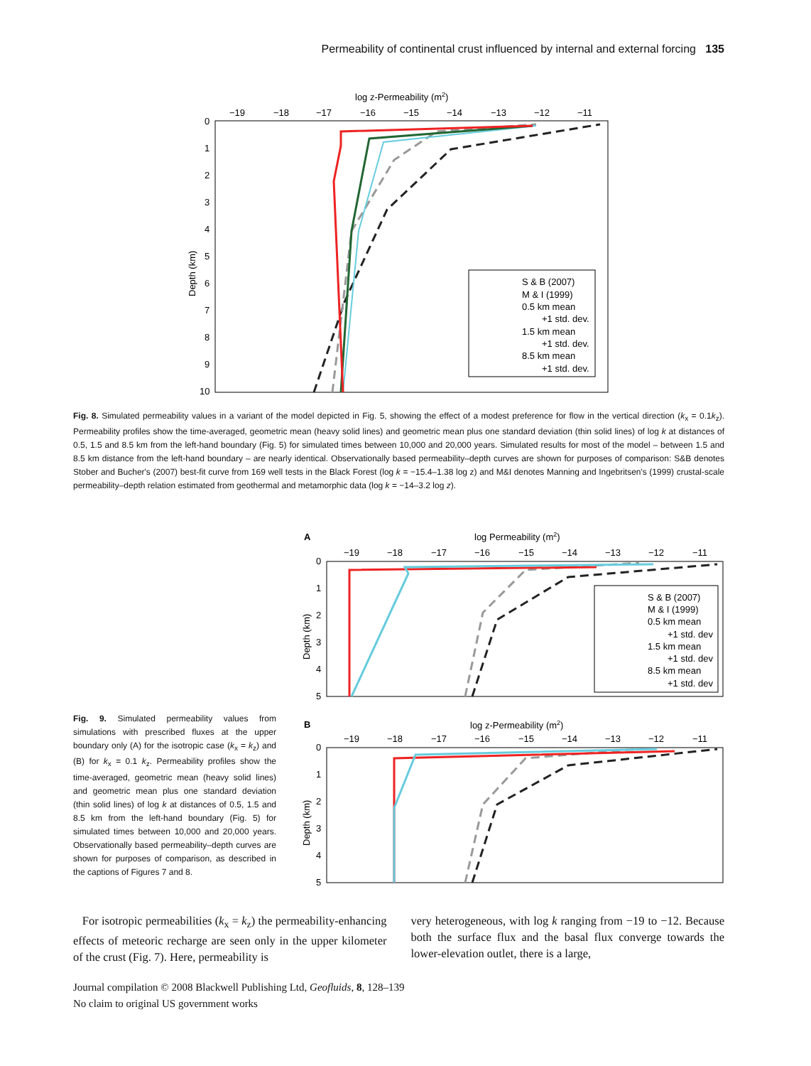Permeability of continental crust influenced by internal and external forcing 135
log z-Permeability (m2)
−19
−18
−17
−16
−15
−14
−13
−12
−11
0
1
2
3
4
5
6
7
8
9
10
Depth (km)
S & B (2007)
M & I (1999)
0.5 km mean
+1 std. dev.
1.5 km mean
+1 std. dev.
8.5 km mean
+1 std. dev.
Fig. 8. Simulated permeability values in a variant of the model depicted in Fig. 5, showing the effect of a modest preference for flow in the vertical direction (k<sub>x</sub> = 0.1k<sub>z</sub>). Permeability profiles show the time-averaged, geometric mean (heavy solid lines) and geometric mean plus one standard deviation (thin solid lines) of log k at distances of 0.5, 1.5 and 8.5 km from the left-hand boundary (Fig. 5) for simulated times between 10,000 and 20,000 years. Simulated results for most of the model – between 1.5 and 8.5 km distance from the left-hand boundary – are nearly identical. Observationally based permeability–depth curves are shown for purposes of comparison: S&B denotes Stober and Bucher's (2007) best-fit curve from 169 well tests in the Black Forest (log k = −15.4–1.38 log z) and M&I denotes Manning and Ingebritsen's (1999) crustal-scale permeability–depth relation estimated from geothermal and metamorphic data (log k = −14–3.2 log z).
A
log Permeability (m2)
−19
−18
−17
−16
−15
−14
−13
−12
−11
0
1
2
3
4
5
Depth (km)
S & B (2007)
M & I (1999)
0.5 km mean
+1 std. dev
1.5 km mean
+1 std. dev
8.5 km mean
+1 std. dev
B
log z-Permeability (m2)
−19
−18
−17
−16
−15
−14
−13
−12
−11
0
1
2
3
4
5
Depth (km)
Fig. 9. Simulated permeability values from simulations with prescribed fluxes at the upper boundary only (A) for the isotropic case (k<sub>x</sub> = k<sub>z</sub>) and (B) for k<sub>x</sub> = 0.1 k<sub>z</sub>. Permeability profiles show the time-averaged, geometric mean (heavy solid lines) and geometric mean plus one standard deviation (thin solid lines) of log k at distances of 0.5, 1.5 and 8.5 km from the left-hand boundary (Fig. 5) for simulated times between 10,000 and 20,000 years. Observationally based permeability–depth curves are shown for purposes of comparison, as described in the captions of Figures 7 and 8.
For isotropic permeabilities (k<sub>x</sub> = k<sub>z</sub>) the permeability-enhancing effects of meteoric recharge are seen only in the upper kilometer of the crust (Fig. 7). Here, permeability is
very heterogeneous, with log k ranging from −19 to −12. Because both the surface flux and the basal flux converge towards the lower-elevation outlet, there is a large,
Journal compilation © 2008 Blackwell Publishing Ltd, Geofluids, 8, 128–139
No claim to original US government works